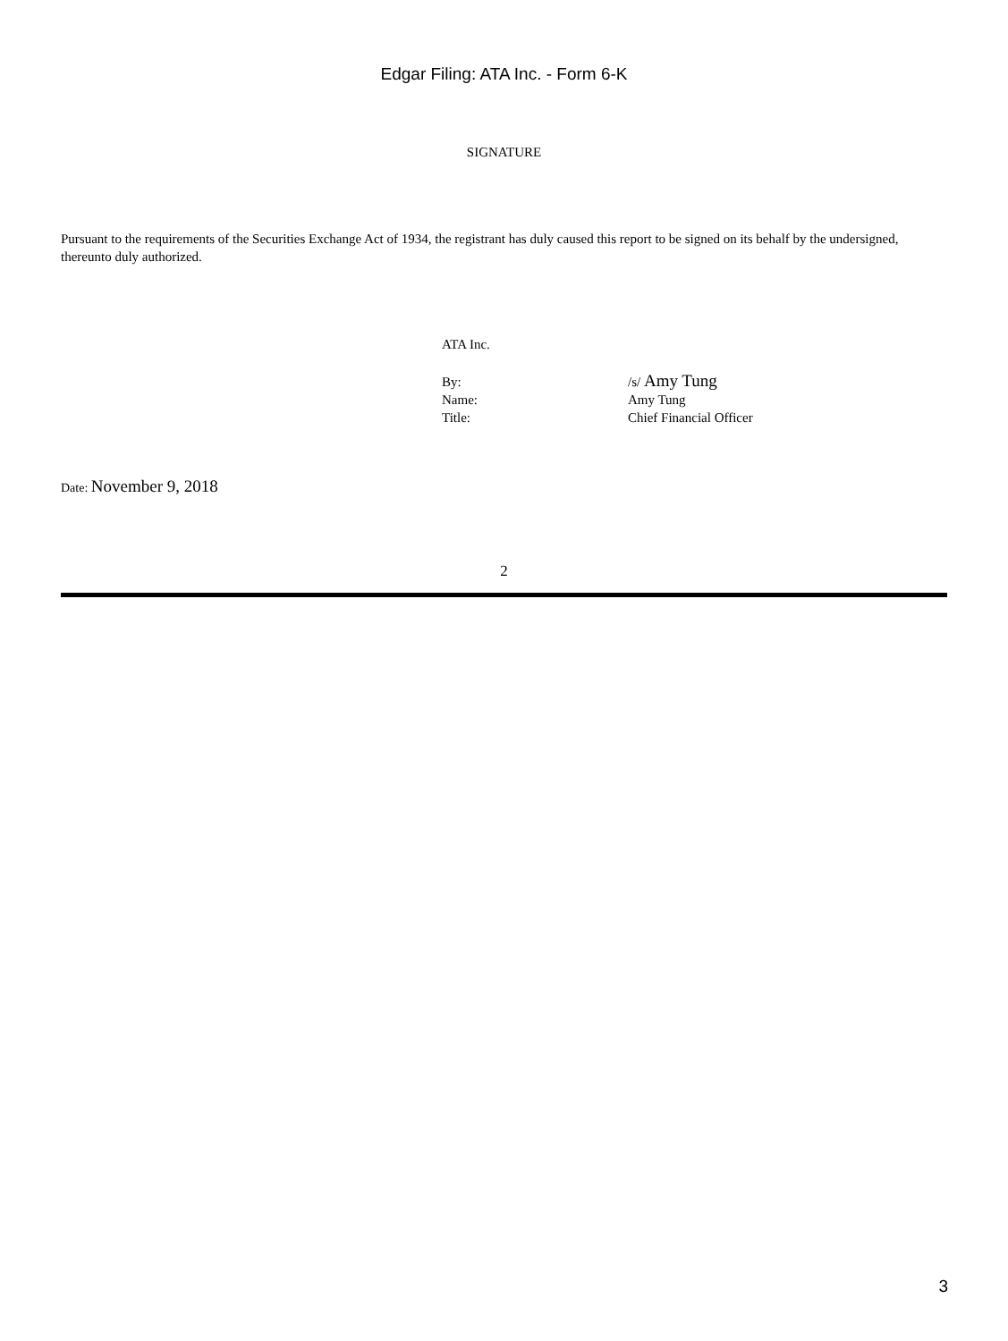Edgar Filing: ATA Inc. - Form 6-K
SIGNATURE
Pursuant to the requirements of the Securities Exchange Act of 1934, the registrant has duly caused this report to be signed on its behalf by the undersigned, thereunto duly authorized.
ATA Inc.
| By: | /s/ Amy Tung |
| Name: | Amy Tung |
| Title: | Chief Financial Officer |
Date: November 9, 2018
2
3